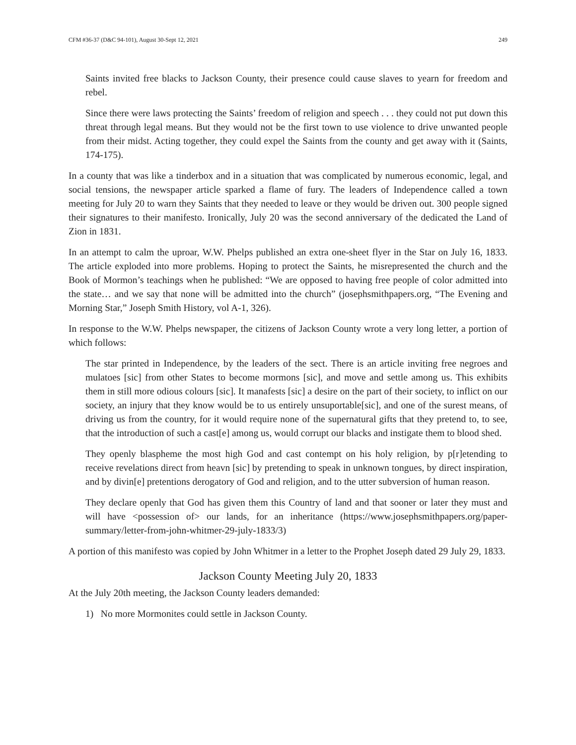CFM #36-37 (D&C 94-101), August 30-Sept 12, 2021 249
Saints invited free blacks to Jackson County, their presence could cause slaves to yearn for freedom and rebel.
Since there were laws protecting the Saints’ freedom of religion and speech . . . they could not put down this threat through legal means. But they would not be the first town to use violence to drive unwanted people from their midst. Acting together, they could expel the Saints from the county and get away with it (Saints, 174-175).
In a county that was like a tinderbox and in a situation that was complicated by numerous economic, legal, and social tensions, the newspaper article sparked a flame of fury. The leaders of Independence called a town meeting for July 20 to warn they Saints that they needed to leave or they would be driven out. 300 people signed their signatures to their manifesto. Ironically, July 20 was the second anniversary of the dedicated the Land of Zion in 1831.
In an attempt to calm the uproar, W.W. Phelps published an extra one-sheet flyer in the Star on July 16, 1833. The article exploded into more problems. Hoping to protect the Saints, he misrepresented the church and the Book of Mormon’s teachings when he published: “We are opposed to having free people of color admitted into the state… and we say that none will be admitted into the church” (josephsmithpapers.org, “The Evening and Morning Star,” Joseph Smith History, vol A-1, 326).
In response to the W.W. Phelps newspaper, the citizens of Jackson County wrote a very long letter, a portion of which follows:
The star printed in Independence, by the leaders of the sect. There is an article inviting free negroes and mulatoes [sic] from other States to become mormons [sic], and move and settle among us. This exhibits them in still more odious colours [sic]. It manafests [sic] a desire on the part of their society, to inflict on our society, an injury that they know would be to us entirely unsuportable[sic], and one of the surest means, of driving us from the country, for it would require none of the supernatural gifts that they pretend to, to see, that the introduction of such a cast[e] among us, would corrupt our blacks and instigate them to blood shed.
They openly blaspheme the most high God and cast contempt on his holy religion, by p[r]etending to receive revelations direct from heavn [sic] by pretending to speak in unknown tongues, by direct inspiration, and by divin[e] pretentions derogatory of God and religion, and to the utter subversion of human reason.
They declare openly that God has given them this Country of land and that sooner or later they must and will have <possession of> our lands, for an inheritance (https://www.josephsmithpapers.org/paper-summary/letter-from-john-whitmer-29-july-1833/3)
A portion of this manifesto was copied by John Whitmer in a letter to the Prophet Joseph dated 29 July 29, 1833.
Jackson County Meeting July 20, 1833
At the July 20th meeting, the Jackson County leaders demanded:
1) No more Mormonites could settle in Jackson County.